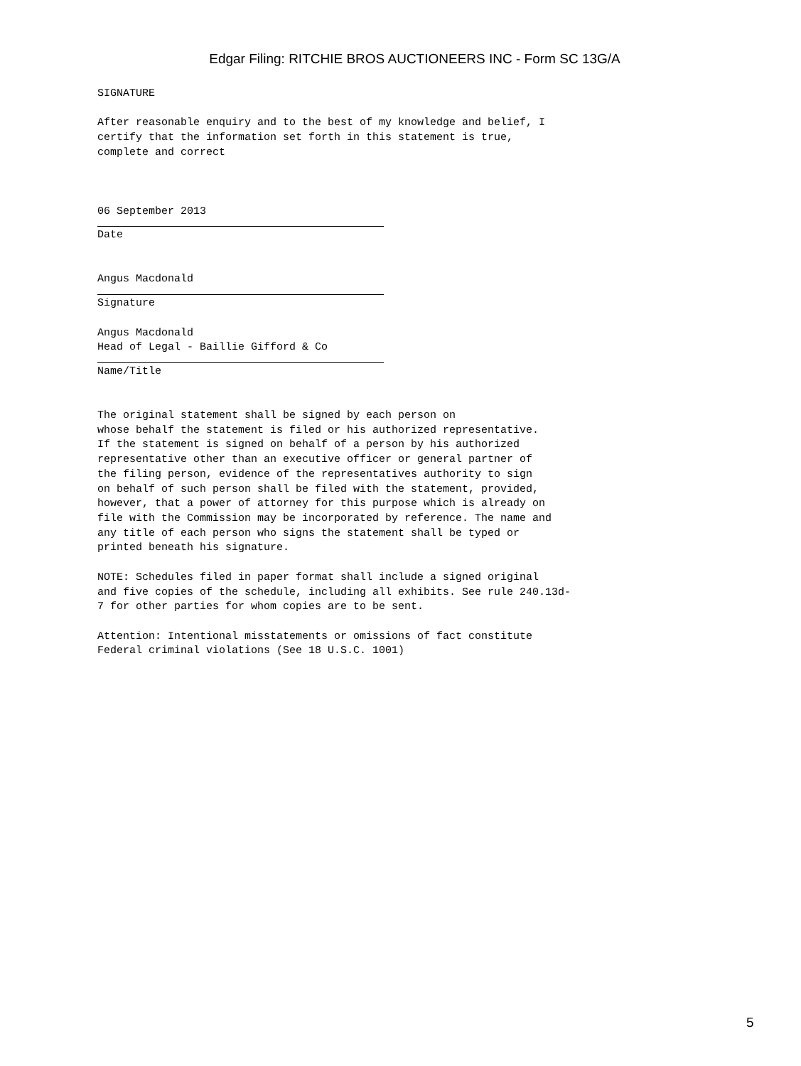Edgar Filing: RITCHIE BROS AUCTIONEERS INC - Form SC 13G/A
SIGNATURE After reasonable enquiry and to the best of my knowledge and belief, I certify that the information set forth in this statement is true, complete and correct 06 September 2013
Date Angus Macdonald
Signature Angus Macdonald Head of Legal - Baillie Gifford & Co
Name/Title The original statement shall be signed by each person on whose behalf the statement is filed or his authorized representative. If the statement is signed on behalf of a person by his authorized representative other than an executive officer or general partner of the filing person, evidence of the representatives authority to sign on behalf of such person shall be filed with the statement, provided, however, that a power of attorney for this purpose which is already on file with the Commission may be incorporated by reference. The name and any title of each person who signs the statement shall be typed or printed beneath his signature. NOTE: Schedules filed in paper format shall include a signed original and five copies of the schedule, including all exhibits. See rule 240.13d- 7 for other parties for whom copies are to be sent. Attention: Intentional misstatements or omissions of fact constitute Federal criminal violations (See 18 U.S.C. 1001)
5